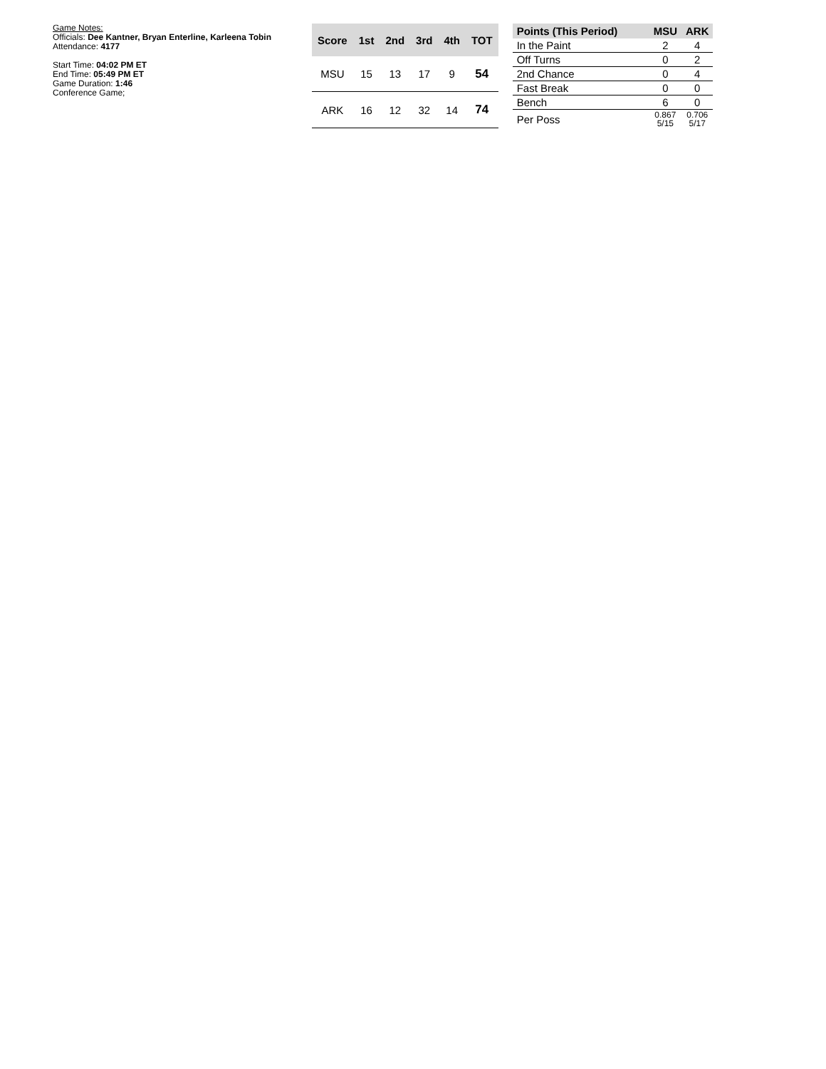Game Notes:
Officials: Dee Kantner, Bryan Enterline, Karleena Tobin
Attendance: 4177
Start Time: 04:02 PM ET
End Time: 05:49 PM ET
Game Duration: 1:46
Conference Game;
| Score | 1st | 2nd | 3rd | 4th | TOT |
| --- | --- | --- | --- | --- | --- |
| MSU | 15 | 13 | 17 | 9 | 54 |
| ARK | 16 | 12 | 32 | 14 | 74 |
| Points (This Period) | MSU | ARK |
| --- | --- | --- |
| In the Paint | 2 | 4 |
| Off Turns | 0 | 2 |
| 2nd Chance | 0 | 4 |
| Fast Break | 0 | 0 |
| Bench | 6 | 0 |
| Per Poss | 0.867 5/15 | 0.706 5/17 |